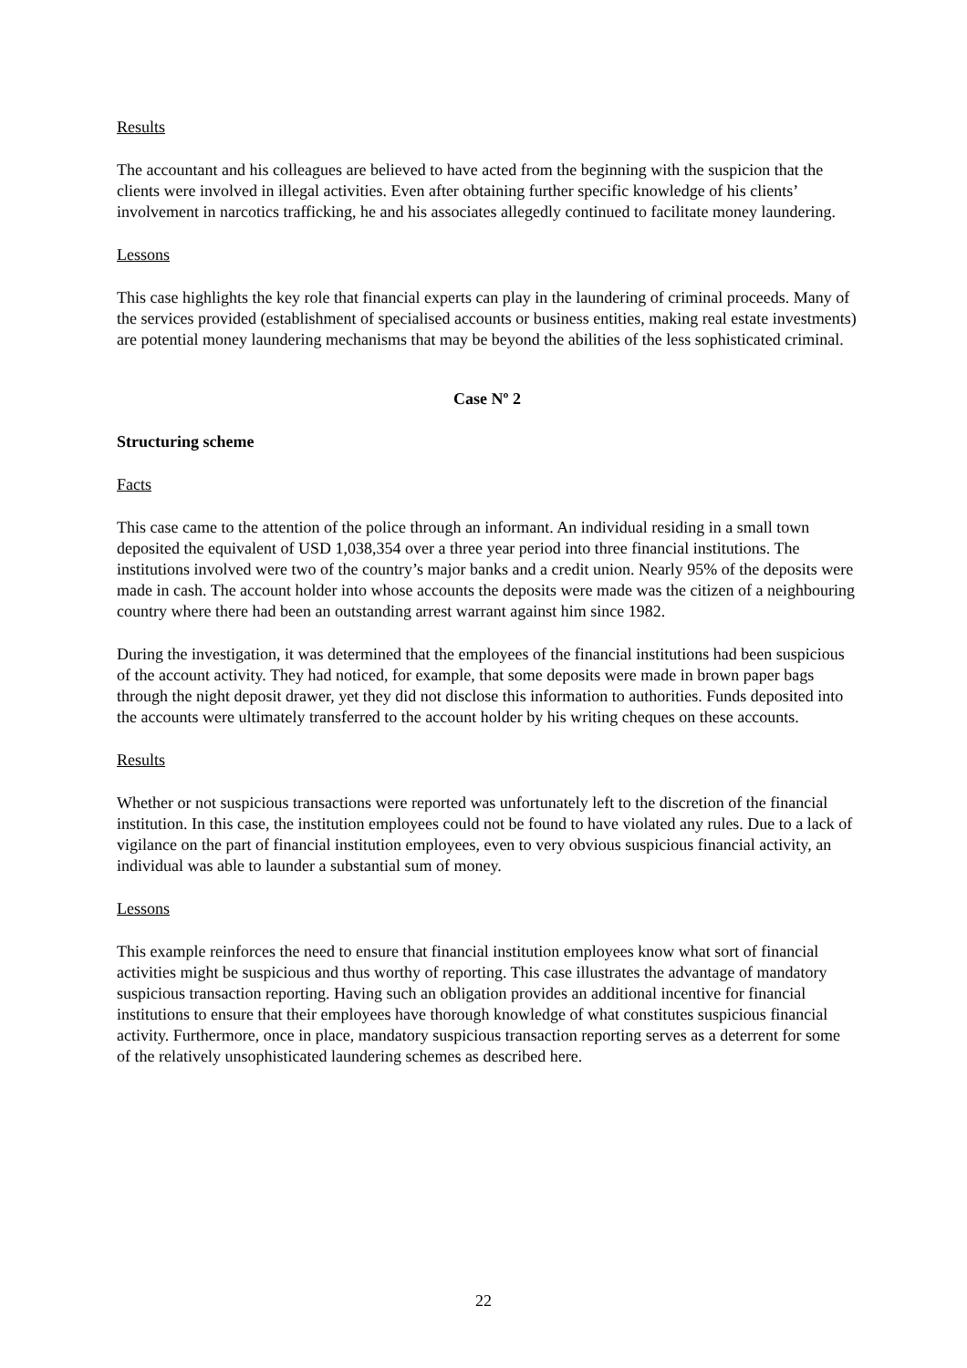Results
The accountant and his colleagues are believed to have acted from the beginning with the suspicion that the clients were involved in illegal activities. Even after obtaining further specific knowledge of his clients’ involvement in narcotics trafficking, he and his associates allegedly continued to facilitate money laundering.
Lessons
This case highlights the key role that financial experts can play in the laundering of criminal proceeds. Many of the services provided (establishment of specialised accounts or business entities, making real estate investments) are potential money laundering mechanisms that may be beyond the abilities of the less sophisticated criminal.
Case Nº 2
Structuring scheme
Facts
This case came to the attention of the police through an informant. An individual residing in a small town deposited the equivalent of USD 1,038,354 over a three year period into three financial institutions. The institutions involved were two of the country’s major banks and a credit union. Nearly 95% of the deposits were made in cash. The account holder into whose accounts the deposits were made was the citizen of a neighbouring country where there had been an outstanding arrest warrant against him since 1982.
During the investigation, it was determined that the employees of the financial institutions had been suspicious of the account activity. They had noticed, for example, that some deposits were made in brown paper bags through the night deposit drawer, yet they did not disclose this information to authorities. Funds deposited into the accounts were ultimately transferred to the account holder by his writing cheques on these accounts.
Results
Whether or not suspicious transactions were reported was unfortunately left to the discretion of the financial institution. In this case, the institution employees could not be found to have violated any rules. Due to a lack of vigilance on the part of financial institution employees, even to very obvious suspicious financial activity, an individual was able to launder a substantial sum of money.
Lessons
This example reinforces the need to ensure that financial institution employees know what sort of financial activities might be suspicious and thus worthy of reporting. This case illustrates the advantage of mandatory suspicious transaction reporting. Having such an obligation provides an additional incentive for financial institutions to ensure that their employees have thorough knowledge of what constitutes suspicious financial activity. Furthermore, once in place, mandatory suspicious transaction reporting serves as a deterrent for some of the relatively unsophisticated laundering schemes as described here.
22